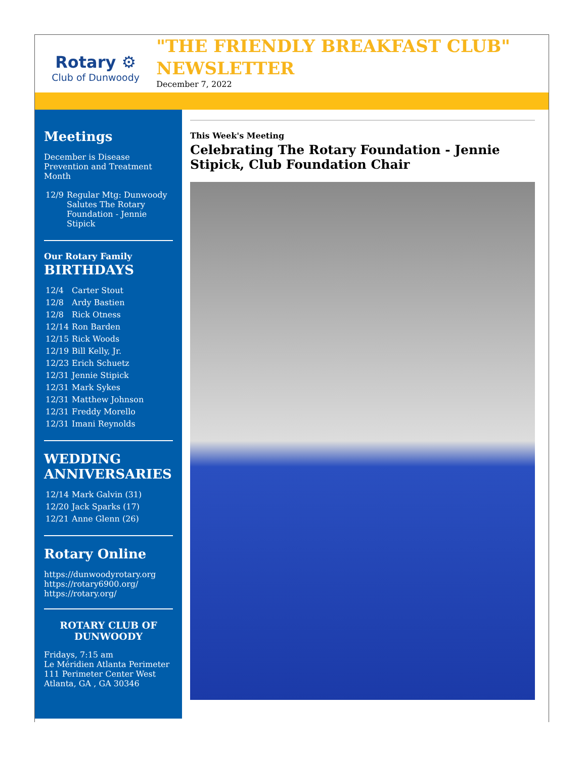Rotary ⚙
Club of Dunwoody
"THE FRIENDLY BREAKFAST CLUB" NEWSLETTER
December 7, 2022
Meetings
December is Disease Prevention and Treatment Month
| 12/9 | Regular Mtg: Dunwoody Salutes The Rotary Foundation - Jennie Stipick |
Our Rotary Family
BIRTHDAYS
| 12/4 | Carter Stout |
| 12/8 | Ardy Bastien |
| 12/8 | Rick Otness |
| 12/14 | Ron Barden |
| 12/15 | Rick Woods |
| 12/19 | Bill Kelly, Jr. |
| 12/23 | Erich Schuetz |
| 12/31 | Jennie Stipick |
| 12/31 | Mark Sykes |
| 12/31 | Matthew Johnson |
| 12/31 | Freddy Morello |
| 12/31 | Imani Reynolds |
WEDDING ANNIVERSARIES
| 12/14 | Mark Galvin (31) |
| 12/20 | Jack Sparks (17) |
| 12/21 | Anne Glenn (26) |
Rotary Online
https://dunwoodyrotary.org
https://rotary6900.org/
https://rotary.org/
ROTARY CLUB OF DUNWOODY
Fridays, 7:15 am
Le Méridien Atlanta Perimeter
111 Perimeter Center West
Atlanta, GA , GA 30346
This Week's Meeting
Celebrating The Rotary Foundation - Jennie Stipick, Club Foundation Chair